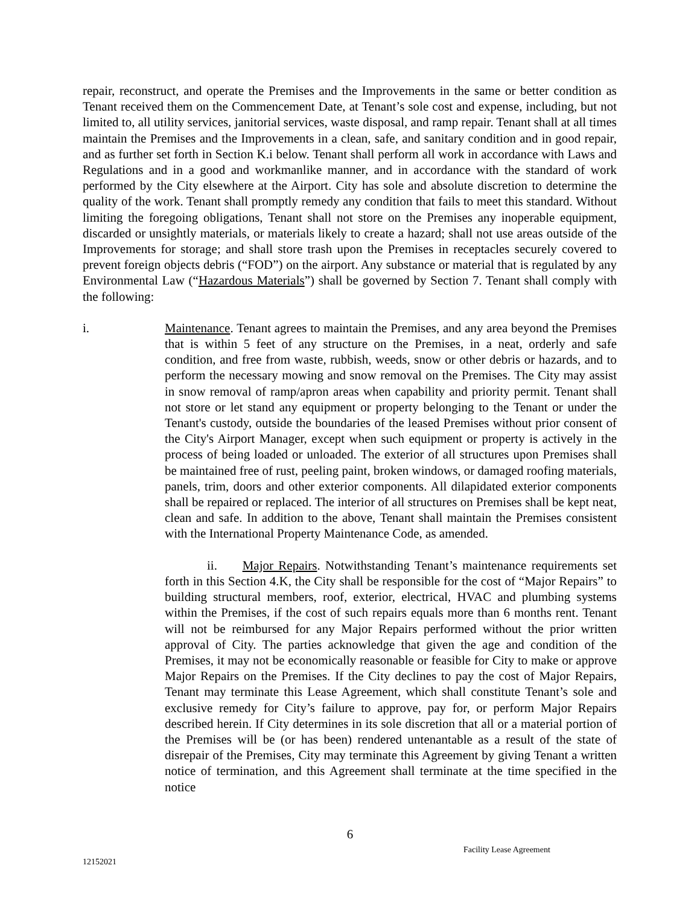repair, reconstruct, and operate the Premises and the Improvements in the same or better condition as Tenant received them on the Commencement Date, at Tenant’s sole cost and expense, including, but not limited to, all utility services, janitorial services, waste disposal, and ramp repair. Tenant shall at all times maintain the Premises and the Improvements in a clean, safe, and sanitary condition and in good repair, and as further set forth in Section K.i below. Tenant shall perform all work in accordance with Laws and Regulations and in a good and workmanlike manner, and in accordance with the standard of work performed by the City elsewhere at the Airport. City has sole and absolute discretion to determine the quality of the work. Tenant shall promptly remedy any condition that fails to meet this standard. Without limiting the foregoing obligations, Tenant shall not store on the Premises any inoperable equipment, discarded or unsightly materials, or materials likely to create a hazard; shall not use areas outside of the Improvements for storage; and shall store trash upon the Premises in receptacles securely covered to prevent foreign objects debris (“FOD”) on the airport. Any substance or material that is regulated by any Environmental Law (“Hazardous Materials”) shall be governed by Section 7. Tenant shall comply with the following:
i. Maintenance. Tenant agrees to maintain the Premises, and any area beyond the Premises that is within 5 feet of any structure on the Premises, in a neat, orderly and safe condition, and free from waste, rubbish, weeds, snow or other debris or hazards, and to perform the necessary mowing and snow removal on the Premises. The City may assist in snow removal of ramp/apron areas when capability and priority permit. Tenant shall not store or let stand any equipment or property belonging to the Tenant or under the Tenant's custody, outside the boundaries of the leased Premises without prior consent of the City's Airport Manager, except when such equipment or property is actively in the process of being loaded or unloaded. The exterior of all structures upon Premises shall be maintained free of rust, peeling paint, broken windows, or damaged roofing materials, panels, trim, doors and other exterior components. All dilapidated exterior components shall be repaired or replaced. The interior of all structures on Premises shall be kept neat, clean and safe. In addition to the above, Tenant shall maintain the Premises consistent with the International Property Maintenance Code, as amended.
ii. Major Repairs. Notwithstanding Tenant’s maintenance requirements set forth in this Section 4.K, the City shall be responsible for the cost of “Major Repairs” to building structural members, roof, exterior, electrical, HVAC and plumbing systems within the Premises, if the cost of such repairs equals more than 6 months rent. Tenant will not be reimbursed for any Major Repairs performed without the prior written approval of City. The parties acknowledge that given the age and condition of the Premises, it may not be economically reasonable or feasible for City to make or approve Major Repairs on the Premises. If the City declines to pay the cost of Major Repairs, Tenant may terminate this Lease Agreement, which shall constitute Tenant’s sole and exclusive remedy for City’s failure to approve, pay for, or perform Major Repairs described herein. If City determines in its sole discretion that all or a material portion of the Premises will be (or has been) rendered untenantable as a result of the state of disrepair of the Premises, City may terminate this Agreement by giving Tenant a written notice of termination, and this Agreement shall terminate at the time specified in the notice
6
Facility Lease Agreement
12152021